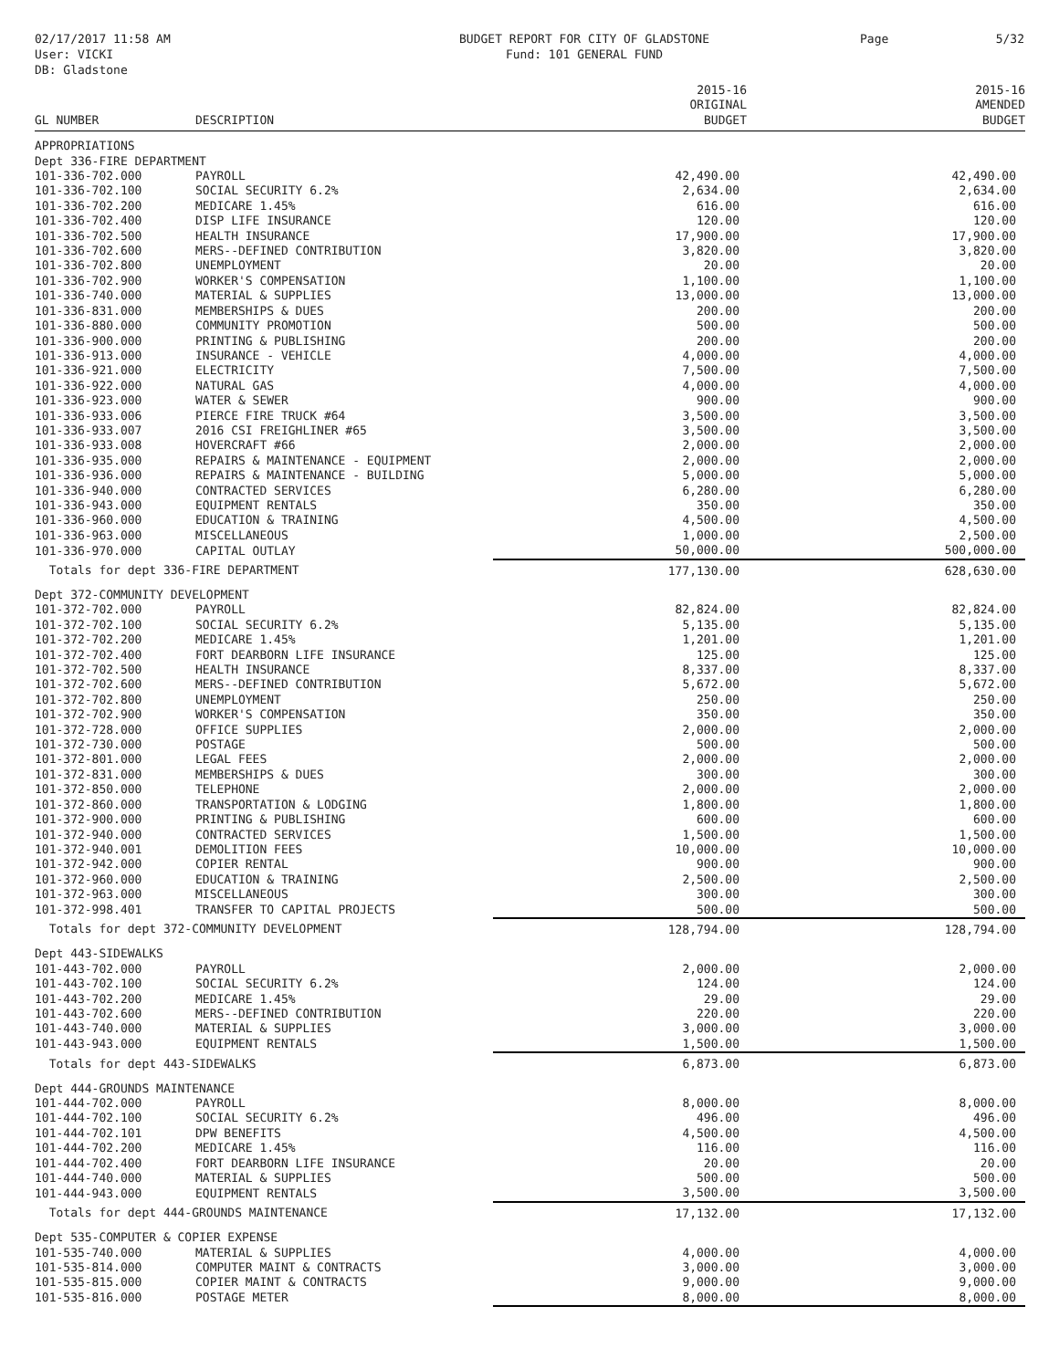02/17/2017 11:58 AM
User: VICKI
DB: Gladstone
BUDGET REPORT FOR CITY OF GLADSTONE
Fund: 101 GENERAL FUND
Page 5/32
| GL NUMBER | DESCRIPTION | 2015-16 ORIGINAL BUDGET | 2015-16 AMENDED BUDGET |
| --- | --- | --- | --- |
| APPROPRIATIONS | | | |
| Dept 336-FIRE DEPARTMENT | | | |
| 101-336-702.000 | PAYROLL | 42,490.00 | 42,490.00 |
| 101-336-702.100 | SOCIAL SECURITY 6.2% | 2,634.00 | 2,634.00 |
| 101-336-702.200 | MEDICARE 1.45% | 616.00 | 616.00 |
| 101-336-702.400 | DISP LIFE INSURANCE | 120.00 | 120.00 |
| 101-336-702.500 | HEALTH INSURANCE | 17,900.00 | 17,900.00 |
| 101-336-702.600 | MERS--DEFINED CONTRIBUTION | 3,820.00 | 3,820.00 |
| 101-336-702.800 | UNEMPLOYMENT | 20.00 | 20.00 |
| 101-336-702.900 | WORKER'S COMPENSATION | 1,100.00 | 1,100.00 |
| 101-336-740.000 | MATERIAL & SUPPLIES | 13,000.00 | 13,000.00 |
| 101-336-831.000 | MEMBERSHIPS & DUES | 200.00 | 200.00 |
| 101-336-880.000 | COMMUNITY PROMOTION | 500.00 | 500.00 |
| 101-336-900.000 | PRINTING & PUBLISHING | 200.00 | 200.00 |
| 101-336-913.000 | INSURANCE - VEHICLE | 4,000.00 | 4,000.00 |
| 101-336-921.000 | ELECTRICITY | 7,500.00 | 7,500.00 |
| 101-336-922.000 | NATURAL GAS | 4,000.00 | 4,000.00 |
| 101-336-923.000 | WATER & SEWER | 900.00 | 900.00 |
| 101-336-933.006 | PIERCE FIRE TRUCK #64 | 3,500.00 | 3,500.00 |
| 101-336-933.007 | 2016 CSI FREIGHLINER #65 | 3,500.00 | 3,500.00 |
| 101-336-933.008 | HOVERCRAFT #66 | 2,000.00 | 2,000.00 |
| 101-336-935.000 | REPAIRS & MAINTENANCE - EQUIPMENT | 2,000.00 | 2,000.00 |
| 101-336-936.000 | REPAIRS & MAINTENANCE - BUILDING | 5,000.00 | 5,000.00 |
| 101-336-940.000 | CONTRACTED SERVICES | 6,280.00 | 6,280.00 |
| 101-336-943.000 | EQUIPMENT RENTALS | 350.00 | 350.00 |
| 101-336-960.000 | EDUCATION & TRAINING | 4,500.00 | 4,500.00 |
| 101-336-963.000 | MISCELLANEOUS | 1,000.00 | 2,500.00 |
| 101-336-970.000 | CAPITAL OUTLAY | 50,000.00 | 500,000.00 |
| Totals for dept 336-FIRE DEPARTMENT | | 177,130.00 | 628,630.00 |
| Dept 372-COMMUNITY DEVELOPMENT | | | |
| 101-372-702.000 | PAYROLL | 82,824.00 | 82,824.00 |
| 101-372-702.100 | SOCIAL SECURITY 6.2% | 5,135.00 | 5,135.00 |
| 101-372-702.200 | MEDICARE 1.45% | 1,201.00 | 1,201.00 |
| 101-372-702.400 | FORT DEARBORN LIFE INSURANCE | 125.00 | 125.00 |
| 101-372-702.500 | HEALTH INSURANCE | 8,337.00 | 8,337.00 |
| 101-372-702.600 | MERS--DEFINED CONTRIBUTION | 5,672.00 | 5,672.00 |
| 101-372-702.800 | UNEMPLOYMENT | 250.00 | 250.00 |
| 101-372-702.900 | WORKER'S COMPENSATION | 350.00 | 350.00 |
| 101-372-728.000 | OFFICE SUPPLIES | 2,000.00 | 2,000.00 |
| 101-372-730.000 | POSTAGE | 500.00 | 500.00 |
| 101-372-801.000 | LEGAL FEES | 2,000.00 | 2,000.00 |
| 101-372-831.000 | MEMBERSHIPS & DUES | 300.00 | 300.00 |
| 101-372-850.000 | TELEPHONE | 2,000.00 | 2,000.00 |
| 101-372-860.000 | TRANSPORTATION & LODGING | 1,800.00 | 1,800.00 |
| 101-372-900.000 | PRINTING & PUBLISHING | 600.00 | 600.00 |
| 101-372-940.000 | CONTRACTED SERVICES | 1,500.00 | 1,500.00 |
| 101-372-940.001 | DEMOLITION FEES | 10,000.00 | 10,000.00 |
| 101-372-942.000 | COPIER RENTAL | 900.00 | 900.00 |
| 101-372-960.000 | EDUCATION & TRAINING | 2,500.00 | 2,500.00 |
| 101-372-963.000 | MISCELLANEOUS | 300.00 | 300.00 |
| 101-372-998.401 | TRANSFER TO CAPITAL PROJECTS | 500.00 | 500.00 |
| Totals for dept 372-COMMUNITY DEVELOPMENT | | 128,794.00 | 128,794.00 |
| Dept 443-SIDEWALKS | | | |
| 101-443-702.000 | PAYROLL | 2,000.00 | 2,000.00 |
| 101-443-702.100 | SOCIAL SECURITY 6.2% | 124.00 | 124.00 |
| 101-443-702.200 | MEDICARE 1.45% | 29.00 | 29.00 |
| 101-443-702.600 | MERS--DEFINED CONTRIBUTION | 220.00 | 220.00 |
| 101-443-740.000 | MATERIAL & SUPPLIES | 3,000.00 | 3,000.00 |
| 101-443-943.000 | EQUIPMENT RENTALS | 1,500.00 | 1,500.00 |
| Totals for dept 443-SIDEWALKS | | 6,873.00 | 6,873.00 |
| Dept 444-GROUNDS MAINTENANCE | | | |
| 101-444-702.000 | PAYROLL | 8,000.00 | 8,000.00 |
| 101-444-702.100 | SOCIAL SECURITY 6.2% | 496.00 | 496.00 |
| 101-444-702.101 | DPW BENEFITS | 4,500.00 | 4,500.00 |
| 101-444-702.200 | MEDICARE 1.45% | 116.00 | 116.00 |
| 101-444-702.400 | FORT DEARBORN LIFE INSURANCE | 20.00 | 20.00 |
| 101-444-740.000 | MATERIAL & SUPPLIES | 500.00 | 500.00 |
| 101-444-943.000 | EQUIPMENT RENTALS | 3,500.00 | 3,500.00 |
| Totals for dept 444-GROUNDS MAINTENANCE | | 17,132.00 | 17,132.00 |
| Dept 535-COMPUTER & COPIER EXPENSE | | | |
| 101-535-740.000 | MATERIAL & SUPPLIES | 4,000.00 | 4,000.00 |
| 101-535-814.000 | COMPUTER MAINT & CONTRACTS | 3,000.00 | 3,000.00 |
| 101-535-815.000 | COPIER MAINT & CONTRACTS | 9,000.00 | 9,000.00 |
| 101-535-816.000 | POSTAGE METER | 8,000.00 | 8,000.00 |